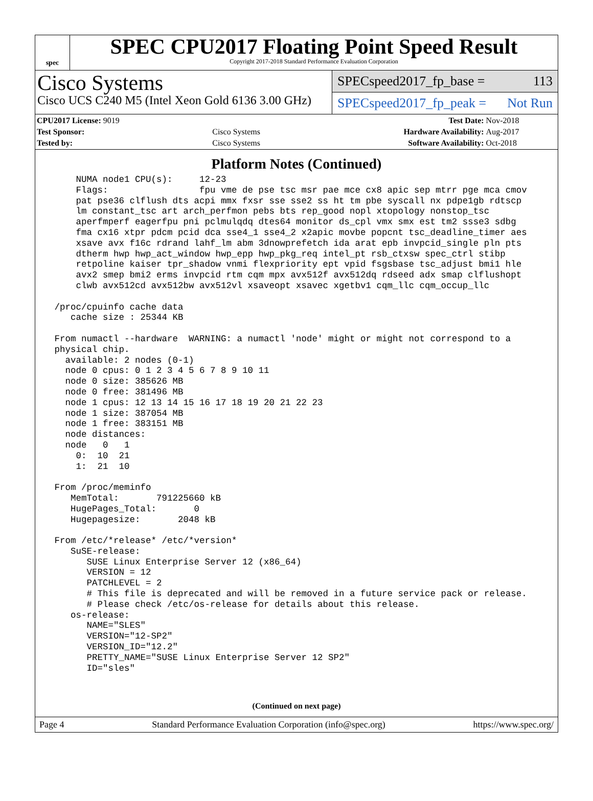spec
SPEC CPU2017 Floating Point Speed Result
Copyright 2017-2018 Standard Performance Evaluation Corporation
Cisco Systems
Cisco UCS C240 M5 (Intel Xeon Gold 6136 3.00 GHz)
SPECspeed2017_fp_base = 113
SPECspeed2017_fp_peak = Not Run
| CPU2017 License: 9019 | | Test Date: | Nov-2018 |
| Test Sponsor: | Cisco Systems | Hardware Availability: | Aug-2017 |
| Tested by: | Cisco Systems | Software Availability: | Oct-2018 |
Platform Notes (Continued)
     NUMA node1 CPU(s):     12-23
     Flags:                 fpu vme de pse tsc msr pae mce cx8 apic sep mtrr pge mca cmov
     pat pse36 clflush dts acpi mmx fxsr sse sse2 ss ht tm pbe syscall nx pdpe1gb rdtscp
     lm constant_tsc art arch_perfmon pebs bts rep_good nopl xtopology nonstop_tsc
     aperfmperf eagerfpu pni pclmulqdq dtes64 monitor ds_cpl vmx smx est tm2 ssse3 sdbg
     fma cx16 xtpr pdcm pcid dca sse4_1 sse4_2 x2apic movbe popcnt tsc_deadline_timer aes
     xsave avx f16c rdrand lahf_lm abm 3dnowprefetch ida arat epb invpcid_single pln pts
     dtherm hwp hwp_act_window hwp_epp hwp_pkg_req intel_pt rsb_ctxsw spec_ctrl stibp
     retpoline kaiser tpr_shadow vnmi flexpriority ept vpid fsgsbase tsc_adjust bmi1 hle
     avx2 smep bmi2 erms invpcid rtm cqm mpx avx512f avx512dq rdseed adx smap clflushopt
     clwb avx512cd avx512bw avx512vl xsaveopt xsavec xgetbv1 cqm_llc cqm_occup_llc

 /proc/cpuinfo cache data
    cache size : 25344 KB

 From numactl --hardware  WARNING: a numactl 'node' might or might not correspond to a
 physical chip.
   available: 2 nodes (0-1)
   node 0 cpus: 0 1 2 3 4 5 6 7 8 9 10 11
   node 0 size: 385626 MB
   node 0 free: 381496 MB
   node 1 cpus: 12 13 14 15 16 17 18 19 20 21 22 23
   node 1 size: 387054 MB
   node 1 free: 383151 MB
   node distances:
   node   0   1
     0:  10  21
     1:  21  10

 From /proc/meminfo
    MemTotal:       791225660 kB
    HugePages_Total:       0
    Hugepagesize:       2048 kB

 From /etc/*release* /etc/*version*
    SuSE-release:
       SUSE Linux Enterprise Server 12 (x86_64)
       VERSION = 12
       PATCHLEVEL = 2
       # This file is deprecated and will be removed in a future service pack or release.
       # Please check /etc/os-release for details about this release.
    os-release:
       NAME="SLES"
       VERSION="12-SP2"
       VERSION_ID="12.2"
       PRETTY_NAME="SUSE Linux Enterprise Server 12 SP2"
       ID="sles"
(Continued on next page)
Page 4 Standard Performance Evaluation Corporation (info@spec.org) https://www.spec.org/